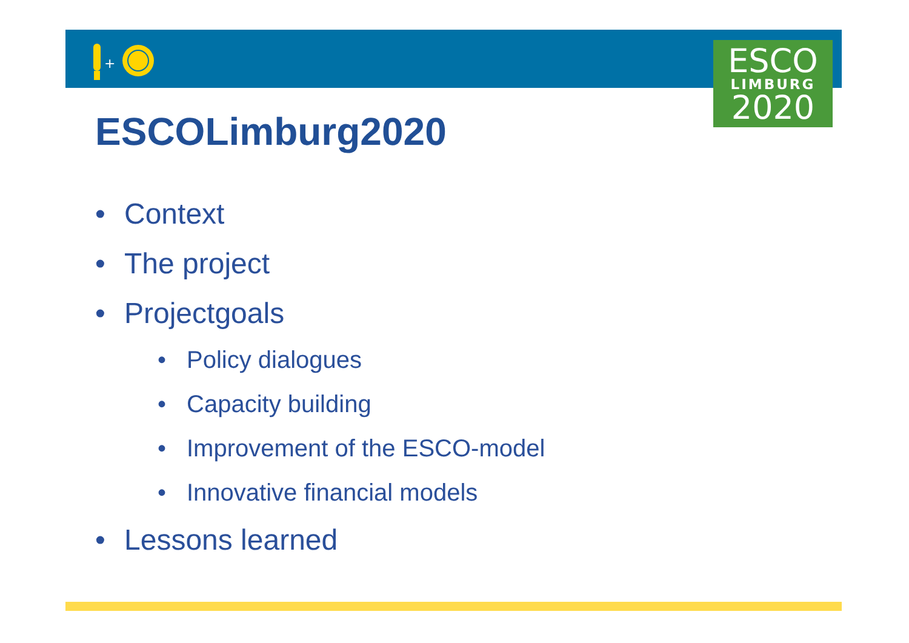+
ESCO
LIMBURG
2020
ESCOLimburg2020
• Context
• The project
• Projectgoals
• Policy dialogues
• Capacity building
• Improvement of the ESCO-model
• Innovative financial models
• Lessons learned